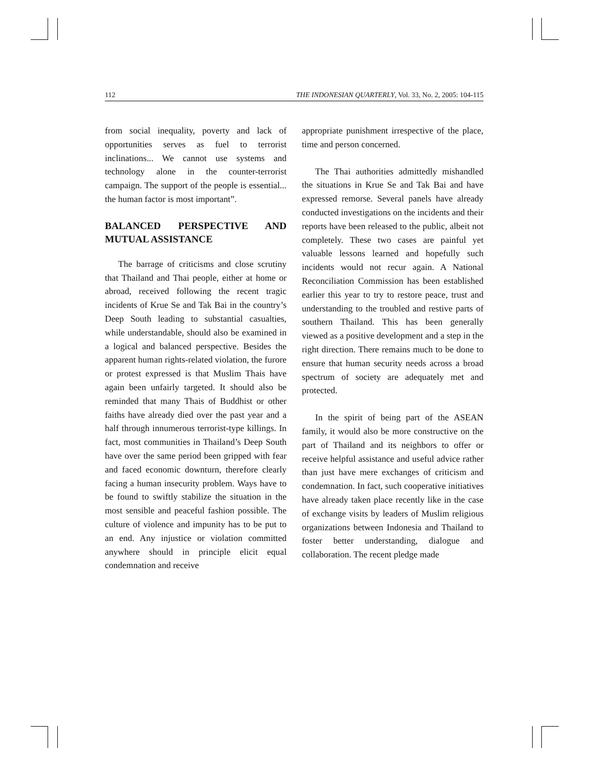112 THE INDONESIAN QUARTERLY, Vol. 33, No. 2, 2005: 104-115
from social inequality, poverty and lack of opportunities serves as fuel to terrorist inclinations... We cannot use systems and technology alone in the counter-terrorist campaign. The support of the people is essential... the human factor is most important”.
BALANCED PERSPECTIVE AND MUTUAL ASSISTANCE
The barrage of criticisms and close scrutiny that Thailand and Thai people, either at home or abroad, received following the recent tragic incidents of Krue Se and Tak Bai in the country’s Deep South leading to substantial casualties, while understandable, should also be examined in a logical and balanced perspective. Besides the apparent human rights-related violation, the furore or protest expressed is that Muslim Thais have again been unfairly targeted. It should also be reminded that many Thais of Buddhist or other faiths have already died over the past year and a half through innumerous terrorist-type killings. In fact, most communities in Thailand’s Deep South have over the same period been gripped with fear and faced economic downturn, therefore clearly facing a human insecurity problem. Ways have to be found to swiftly stabilize the situation in the most sensible and peaceful fashion possible. The culture of violence and impunity has to be put to an end. Any injustice or violation committed anywhere should in principle elicit equal condemnation and receive
appropriate punishment irrespective of the place, time and person concerned.
The Thai authorities admittedly mishandled the situations in Krue Se and Tak Bai and have expressed remorse. Several panels have already conducted investigations on the incidents and their reports have been released to the public, albeit not completely. These two cases are painful yet valuable lessons learned and hopefully such incidents would not recur again. A National Reconciliation Commission has been established earlier this year to try to restore peace, trust and understanding to the troubled and restive parts of southern Thailand. This has been generally viewed as a positive development and a step in the right direction. There remains much to be done to ensure that human security needs across a broad spectrum of society are adequately met and protected.
In the spirit of being part of the ASEAN family, it would also be more constructive on the part of Thailand and its neighbors to offer or receive helpful assistance and useful advice rather than just have mere exchanges of criticism and condemnation. In fact, such cooperative initiatives have already taken place recently like in the case of exchange visits by leaders of Muslim religious organizations between Indonesia and Thailand to foster better understanding, dialogue and collaboration. The recent pledge made